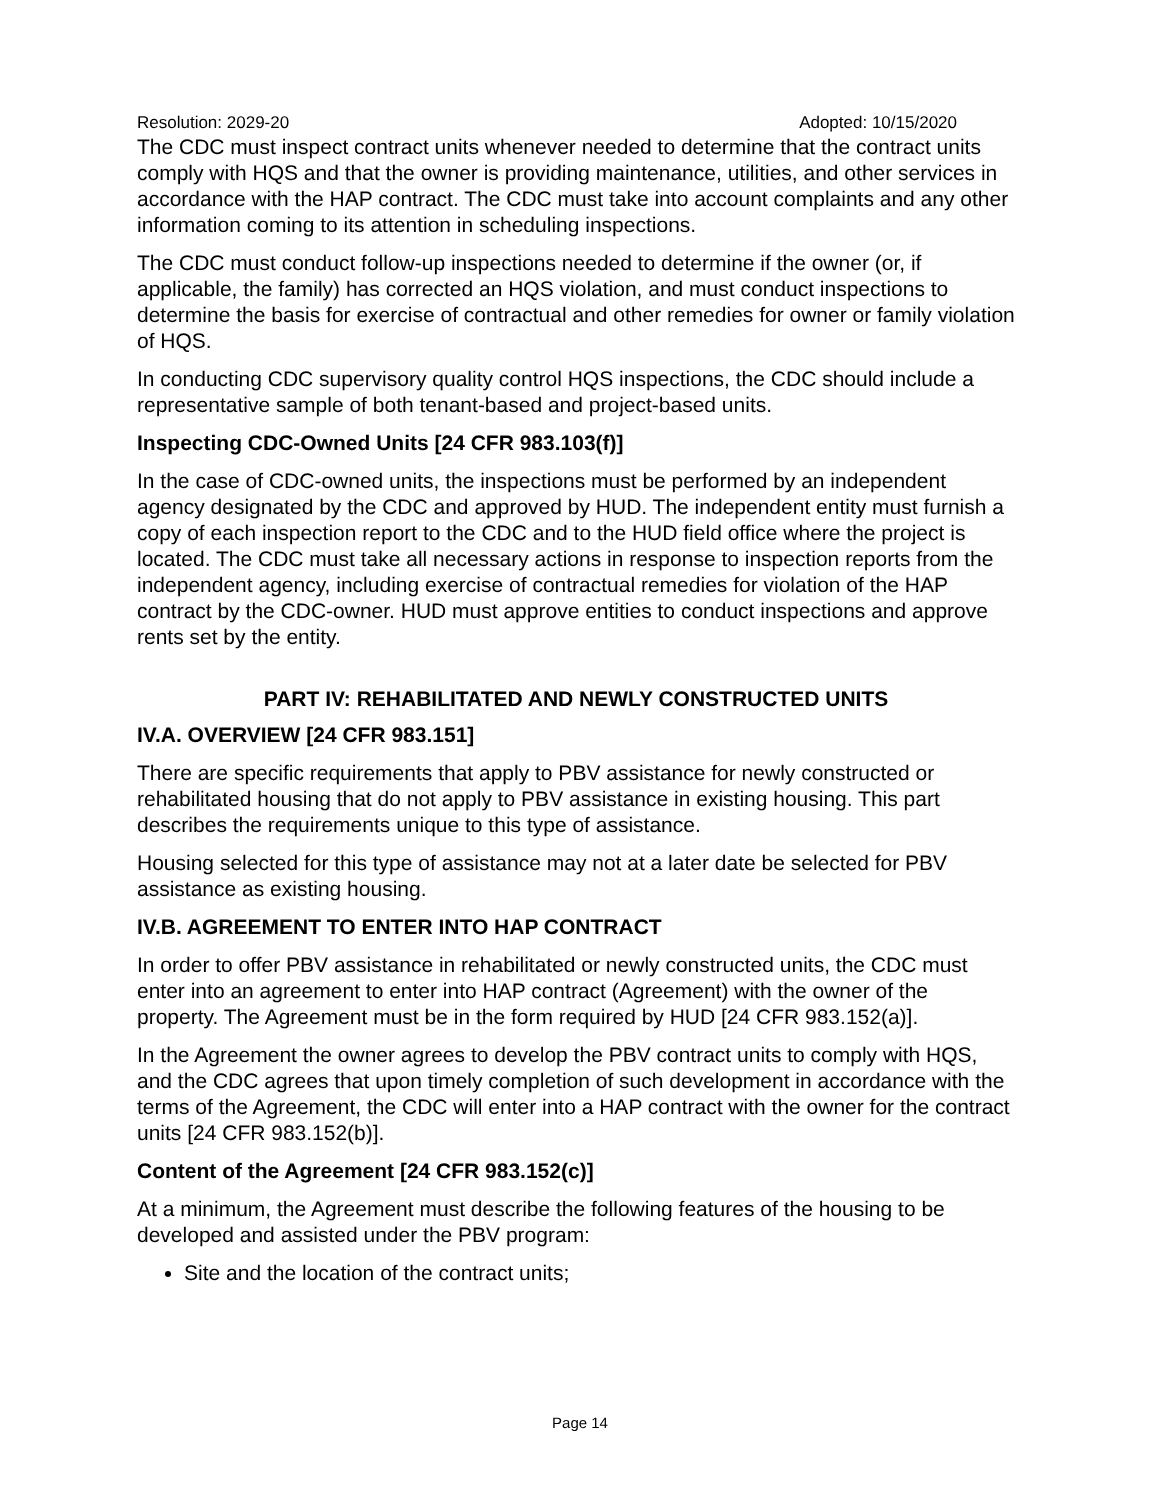Resolution: 2029-20 Adopted: 10/15/2020
The CDC must inspect contract units whenever needed to determine that the contract units comply with HQS and that the owner is providing maintenance, utilities, and other services in accordance with the HAP contract. The CDC must take into account complaints and any other information coming to its attention in scheduling inspections.
The CDC must conduct follow-up inspections needed to determine if the owner (or, if applicable, the family) has corrected an HQS violation, and must conduct inspections to determine the basis for exercise of contractual and other remedies for owner or family violation of HQS.
In conducting CDC supervisory quality control HQS inspections, the CDC should include a representative sample of both tenant-based and project-based units.
Inspecting CDC-Owned Units [24 CFR 983.103(f)]
In the case of CDC-owned units, the inspections must be performed by an independent agency designated by the CDC and approved by HUD. The independent entity must furnish a copy of each inspection report to the CDC and to the HUD field office where the project is located. The CDC must take all necessary actions in response to inspection reports from the independent agency, including exercise of contractual remedies for violation of the HAP contract by the CDC-owner. HUD must approve entities to conduct inspections and approve rents set by the entity.
PART IV: REHABILITATED AND NEWLY CONSTRUCTED UNITS
IV.A. OVERVIEW [24 CFR 983.151]
There are specific requirements that apply to PBV assistance for newly constructed or rehabilitated housing that do not apply to PBV assistance in existing housing. This part describes the requirements unique to this type of assistance.
Housing selected for this type of assistance may not at a later date be selected for PBV assistance as existing housing.
IV.B. AGREEMENT TO ENTER INTO HAP CONTRACT
In order to offer PBV assistance in rehabilitated or newly constructed units, the CDC must enter into an agreement to enter into HAP contract (Agreement) with the owner of the property. The Agreement must be in the form required by HUD [24 CFR 983.152(a)].
In the Agreement the owner agrees to develop the PBV contract units to comply with HQS, and the CDC agrees that upon timely completion of such development in accordance with the terms of the Agreement, the CDC will enter into a HAP contract with the owner for the contract units [24 CFR 983.152(b)].
Content of the Agreement [24 CFR 983.152(c)]
At a minimum, the Agreement must describe the following features of the housing to be developed and assisted under the PBV program:
Site and the location of the contract units;
Page 14